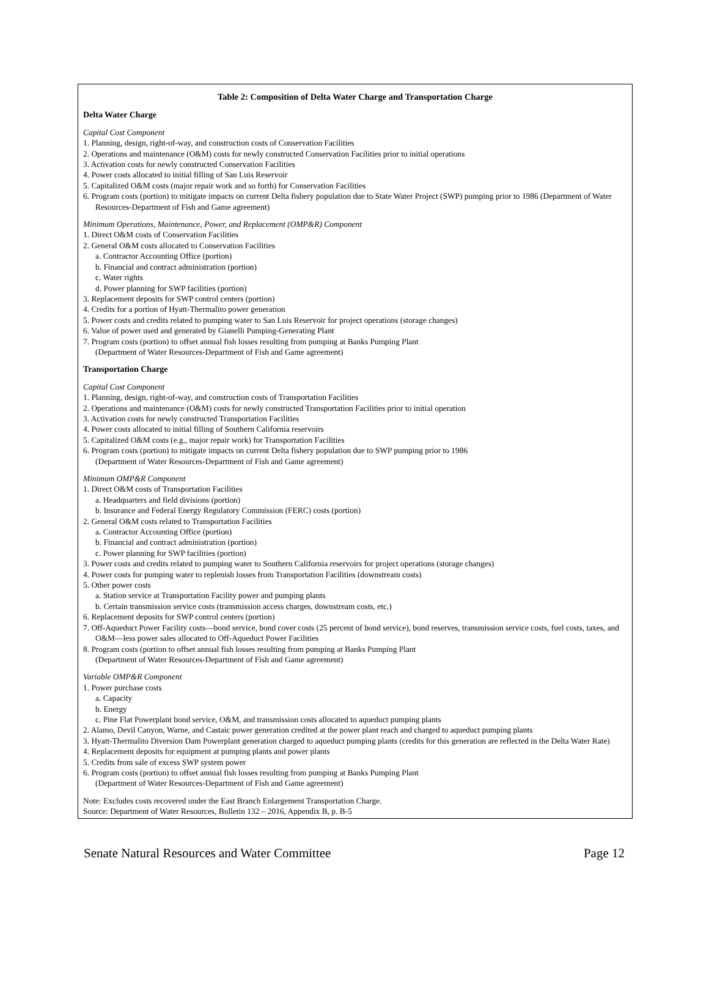Table 2: Composition of Delta Water Charge and Transportation Charge
Delta Water Charge
Capital Cost Component
1. Planning, design, right-of-way, and construction costs of Conservation Facilities
2. Operations and maintenance (O&M) costs for newly constructed Conservation Facilities prior to initial operations
3. Activation costs for newly constructed Conservation Facilities
4. Power costs allocated to initial filling of San Luis Reservoir
5. Capitalized O&M costs (major repair work and so forth) for Conservation Facilities
6. Program costs (portion) to mitigate impacts on current Delta fishery population due to State Water Project (SWP) pumping prior to 1986 (Department of Water Resources-Department of Fish and Game agreement)
Minimum Operations, Maintenance, Power, and Replacement (OMP&R) Component
1. Direct O&M costs of Conservation Facilities
2. General O&M costs allocated to Conservation Facilities
a. Contractor Accounting Office (portion)
b. Financial and contract administration (portion)
c. Water rights
d. Power planning for SWP facilities (portion)
3. Replacement deposits for SWP control centers (portion)
4. Credits for a portion of Hyatt-Thermalito power generation
5. Power costs and credits related to pumping water to San Luis Reservoir for project operations (storage changes)
6. Value of power used and generated by Gianelli Pumping-Generating Plant
7. Program costs (portion) to offset annual fish losses resulting from pumping at Banks Pumping Plant
(Department of Water Resources-Department of Fish and Game agreement)
Transportation Charge
Capital Cost Component
1. Planning, design, right-of-way, and construction costs of Transportation Facilities
2. Operations and maintenance (O&M) costs for newly constructed Transportation Facilities prior to initial operation
3. Activation costs for newly constructed Transportation Facilities
4. Power costs allocated to initial filling of Southern California reservoirs
5. Capitalized O&M costs (e.g., major repair work) for Transportation Facilities
6. Program costs (portion) to mitigate impacts on current Delta fishery population due to SWP pumping prior to 1986
(Department of Water Resources-Department of Fish and Game agreement)
Minimum OMP&R Component
1. Direct O&M costs of Transportation Facilities
a. Headquarters and field divisions (portion)
b. Insurance and Federal Energy Regulatory Commission (FERC) costs (portion)
2. General O&M costs related to Transportation Facilities
a. Contractor Accounting Office (portion)
b. Financial and contract administration (portion)
c. Power planning for SWP facilities (portion)
3. Power costs and credits related to pumping water to Southern California reservoirs for project operations (storage changes)
4. Power costs for pumping water to replenish losses from Transportation Facilities (downstream costs)
5. Other power costs
a. Station service at Transportation Facility power and pumping plants
b. Certain transmission service costs (transmission access charges, downstream costs, etc.)
6. Replacement deposits for SWP control centers (portion)
7. Off-Aqueduct Power Facility costs—bond service, bond cover costs (25 percent of bond service), bond reserves, transmission service costs, fuel costs, taxes, and O&M—less power sales allocated to Off-Aqueduct Power Facilities
8. Program costs (portion to offset annual fish losses resulting from pumping at Banks Pumping Plant
(Department of Water Resources-Department of Fish and Game agreement)
Variable OMP&R Component
1. Power purchase costs
a. Capacity
b. Energy
c. Pine Flat Powerplant bond service, O&M, and transmission costs allocated to aqueduct pumping plants
2. Alamo, Devil Canyon, Warne, and Castaic power generation credited at the power plant reach and charged to aqueduct pumping plants
3. Hyatt-Thermalito Diversion Dam Powerplant generation charged to aqueduct pumping plants (credits for this generation are reflected in the Delta Water Rate)
4. Replacement deposits for equipment at pumping plants and power plants
5. Credits from sale of excess SWP system power
6. Program costs (portion) to offset annual fish losses resulting from pumping at Banks Pumping Plant
(Department of Water Resources-Department of Fish and Game agreement)
Note: Excludes costs recovered under the East Branch Enlargement Transportation Charge.
Source: Department of Water Resources, Bulletin 132 – 2016, Appendix B, p. B-5
Senate Natural Resources and Water Committee Page 12